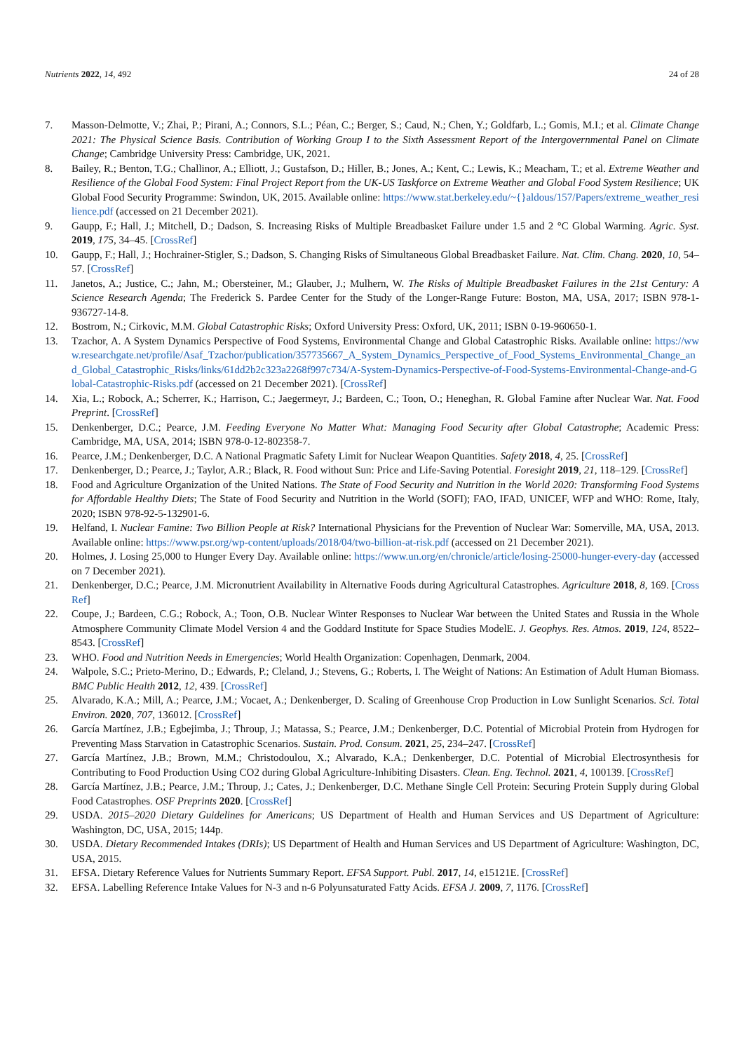Nutrients 2022, 14, 492 24 of 28
7. Masson-Delmotte, V.; Zhai, P.; Pirani, A.; Connors, S.L.; Péan, C.; Berger, S.; Caud, N.; Chen, Y.; Goldfarb, L.; Gomis, M.I.; et al. Climate Change 2021: The Physical Science Basis. Contribution of Working Group I to the Sixth Assessment Report of the Intergovernmental Panel on Climate Change; Cambridge University Press: Cambridge, UK, 2021.
8. Bailey, R.; Benton, T.G.; Challinor, A.; Elliott, J.; Gustafson, D.; Hiller, B.; Jones, A.; Kent, C.; Lewis, K.; Meacham, T.; et al. Extreme Weather and Resilience of the Global Food System: Final Project Report from the UK-US Taskforce on Extreme Weather and Global Food System Resilience; UK Global Food Security Programme: Swindon, UK, 2015. Available online: https://www.stat.berkeley.edu/~{}aldous/157/Papers/extreme_weather_resilience.pdf (accessed on 21 December 2021).
9. Gaupp, F.; Hall, J.; Mitchell, D.; Dadson, S. Increasing Risks of Multiple Breadbasket Failure under 1.5 and 2 °C Global Warming. Agric. Syst. 2019, 175, 34–45. [CrossRef]
10. Gaupp, F.; Hall, J.; Hochrainer-Stigler, S.; Dadson, S. Changing Risks of Simultaneous Global Breadbasket Failure. Nat. Clim. Chang. 2020, 10, 54–57. [CrossRef]
11. Janetos, A.; Justice, C.; Jahn, M.; Obersteiner, M.; Glauber, J.; Mulhern, W. The Risks of Multiple Breadbasket Failures in the 21st Century: A Science Research Agenda; The Frederick S. Pardee Center for the Study of the Longer-Range Future: Boston, MA, USA, 2017; ISBN 978-1-936727-14-8.
12. Bostrom, N.; Cirkovic, M.M. Global Catastrophic Risks; Oxford University Press: Oxford, UK, 2011; ISBN 0-19-960650-1.
13. Tzachor, A. A System Dynamics Perspective of Food Systems, Environmental Change and Global Catastrophic Risks. Available online: https://www.researchgate.net/profile/Asaf_Tzachor/publication/357735667_A_System_Dynamics_Perspective_of_Food_Systems_Environmental_Change_and_Global_Catastrophic_Risks/links/61dd2b2c323a2268f997c734/A-System-Dynamics-Perspective-of-Food-Systems-Environmental-Change-and-Global-Catastrophic-Risks.pdf (accessed on 21 December 2021). [CrossRef]
14. Xia, L.; Robock, A.; Scherrer, K.; Harrison, C.; Jaegermeyr, J.; Bardeen, C.; Toon, O.; Heneghan, R. Global Famine after Nuclear War. Nat. Food Preprint. [CrossRef]
15. Denkenberger, D.C.; Pearce, J.M. Feeding Everyone No Matter What: Managing Food Security after Global Catastrophe; Academic Press: Cambridge, MA, USA, 2014; ISBN 978-0-12-802358-7.
16. Pearce, J.M.; Denkenberger, D.C. A National Pragmatic Safety Limit for Nuclear Weapon Quantities. Safety 2018, 4, 25. [CrossRef]
17. Denkenberger, D.; Pearce, J.; Taylor, A.R.; Black, R. Food without Sun: Price and Life-Saving Potential. Foresight 2019, 21, 118–129. [CrossRef]
18. Food and Agriculture Organization of the United Nations. The State of Food Security and Nutrition in the World 2020: Transforming Food Systems for Affordable Healthy Diets; The State of Food Security and Nutrition in the World (SOFI); FAO, IFAD, UNICEF, WFP and WHO: Rome, Italy, 2020; ISBN 978-92-5-132901-6.
19. Helfand, I. Nuclear Famine: Two Billion People at Risk? International Physicians for the Prevention of Nuclear War: Somerville, MA, USA, 2013. Available online: https://www.psr.org/wp-content/uploads/2018/04/two-billion-at-risk.pdf (accessed on 21 December 2021).
20. Holmes, J. Losing 25,000 to Hunger Every Day. Available online: https://www.un.org/en/chronicle/article/losing-25000-hunger-every-day (accessed on 7 December 2021).
21. Denkenberger, D.C.; Pearce, J.M. Micronutrient Availability in Alternative Foods during Agricultural Catastrophes. Agriculture 2018, 8, 169. [CrossRef]
22. Coupe, J.; Bardeen, C.G.; Robock, A.; Toon, O.B. Nuclear Winter Responses to Nuclear War between the United States and Russia in the Whole Atmosphere Community Climate Model Version 4 and the Goddard Institute for Space Studies ModelE. J. Geophys. Res. Atmos. 2019, 124, 8522–8543. [CrossRef]
23. WHO. Food and Nutrition Needs in Emergencies; World Health Organization: Copenhagen, Denmark, 2004.
24. Walpole, S.C.; Prieto-Merino, D.; Edwards, P.; Cleland, J.; Stevens, G.; Roberts, I. The Weight of Nations: An Estimation of Adult Human Biomass. BMC Public Health 2012, 12, 439. [CrossRef]
25. Alvarado, K.A.; Mill, A.; Pearce, J.M.; Vocaet, A.; Denkenberger, D. Scaling of Greenhouse Crop Production in Low Sunlight Scenarios. Sci. Total Environ. 2020, 707, 136012. [CrossRef]
26. García Martínez, J.B.; Egbejimba, J.; Throup, J.; Matassa, S.; Pearce, J.M.; Denkenberger, D.C. Potential of Microbial Protein from Hydrogen for Preventing Mass Starvation in Catastrophic Scenarios. Sustain. Prod. Consum. 2021, 25, 234–247. [CrossRef]
27. García Martínez, J.B.; Brown, M.M.; Christodoulou, X.; Alvarado, K.A.; Denkenberger, D.C. Potential of Microbial Electrosynthesis for Contributing to Food Production Using CO2 during Global Agriculture-Inhibiting Disasters. Clean. Eng. Technol. 2021, 4, 100139. [CrossRef]
28. García Martínez, J.B.; Pearce, J.M.; Throup, J.; Cates, J.; Denkenberger, D.C. Methane Single Cell Protein: Securing Protein Supply during Global Food Catastrophes. OSF Preprints 2020. [CrossRef]
29. USDA. 2015–2020 Dietary Guidelines for Americans; US Department of Health and Human Services and US Department of Agriculture: Washington, DC, USA, 2015; 144p.
30. USDA. Dietary Recommended Intakes (DRIs); US Department of Health and Human Services and US Department of Agriculture: Washington, DC, USA, 2015.
31. EFSA. Dietary Reference Values for Nutrients Summary Report. EFSA Support. Publ. 2017, 14, e15121E. [CrossRef]
32. EFSA. Labelling Reference Intake Values for N-3 and n-6 Polyunsaturated Fatty Acids. EFSA J. 2009, 7, 1176. [CrossRef]